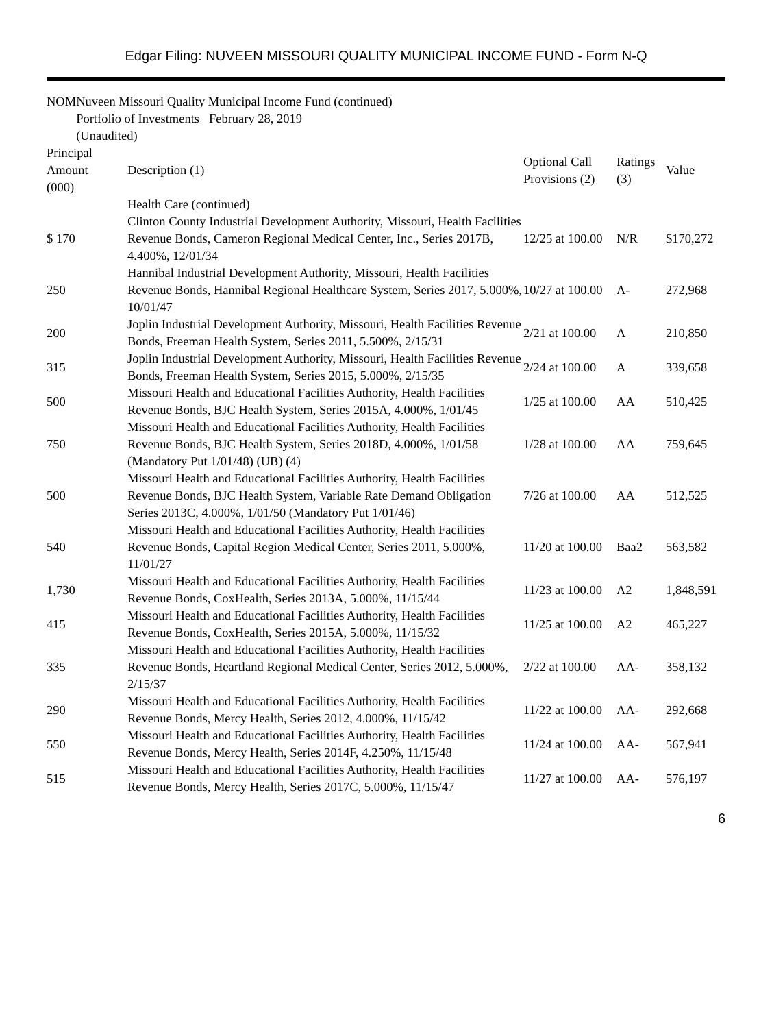Edgar Filing: NUVEEN MISSOURI QUALITY MUNICIPAL INCOME FUND - Form N-Q
| NOM | Nuveen Missouri Quality Municipal Income Fund (continued) Portfolio of Investments February 28, 2019 (Unaudited) |
| Principal Amount (000) | Description (1) | Optional Call Provisions (2) | Ratings (3) | Value |
| --- | --- | --- | --- | --- |
| | Health Care (continued) | | | |
| $ 170 | Clinton County Industrial Development Authority, Missouri, Health Facilities Revenue Bonds, Cameron Regional Medical Center, Inc., Series 2017B, 4.400%, 12/01/34 | 12/25 at 100.00 | N/R | $170,272 |
| 250 | Hannibal Industrial Development Authority, Missouri, Health Facilities Revenue Bonds, Hannibal Regional Healthcare System, Series 2017, 5.000%, 10/01/47 | 10/27 at 100.00 | A- | 272,968 |
| 200 | Joplin Industrial Development Authority, Missouri, Health Facilities Revenue Bonds, Freeman Health System, Series 2011, 5.500%, 2/15/31 | 2/21 at 100.00 | A | 210,850 |
| 315 | Joplin Industrial Development Authority, Missouri, Health Facilities Revenue Bonds, Freeman Health System, Series 2015, 5.000%, 2/15/35 | 2/24 at 100.00 | A | 339,658 |
| 500 | Missouri Health and Educational Facilities Authority, Health Facilities Revenue Bonds, BJC Health System, Series 2015A, 4.000%, 1/01/45 | 1/25 at 100.00 | AA | 510,425 |
| 750 | Missouri Health and Educational Facilities Authority, Health Facilities Revenue Bonds, BJC Health System, Series 2018D, 4.000%, 1/01/58 (Mandatory Put 1/01/48) (UB) (4) | 1/28 at 100.00 | AA | 759,645 |
| 500 | Missouri Health and Educational Facilities Authority, Health Facilities Revenue Bonds, BJC Health System, Variable Rate Demand Obligation Series 2013C, 4.000%, 1/01/50 (Mandatory Put 1/01/46) | 7/26 at 100.00 | AA | 512,525 |
| 540 | Missouri Health and Educational Facilities Authority, Health Facilities Revenue Bonds, Capital Region Medical Center, Series 2011, 5.000%, 11/01/27 | 11/20 at 100.00 | Baa2 | 563,582 |
| 1,730 | Missouri Health and Educational Facilities Authority, Health Facilities Revenue Bonds, CoxHealth, Series 2013A, 5.000%, 11/15/44 | 11/23 at 100.00 | A2 | 1,848,591 |
| 415 | Missouri Health and Educational Facilities Authority, Health Facilities Revenue Bonds, CoxHealth, Series 2015A, 5.000%, 11/15/32 | 11/25 at 100.00 | A2 | 465,227 |
| 335 | Missouri Health and Educational Facilities Authority, Health Facilities Revenue Bonds, Heartland Regional Medical Center, Series 2012, 5.000%, 2/15/37 | 2/22 at 100.00 | AA- | 358,132 |
| 290 | Missouri Health and Educational Facilities Authority, Health Facilities Revenue Bonds, Mercy Health, Series 2012, 4.000%, 11/15/42 | 11/22 at 100.00 | AA- | 292,668 |
| 550 | Missouri Health and Educational Facilities Authority, Health Facilities Revenue Bonds, Mercy Health, Series 2014F, 4.250%, 11/15/48 | 11/24 at 100.00 | AA- | 567,941 |
| 515 | Missouri Health and Educational Facilities Authority, Health Facilities Revenue Bonds, Mercy Health, Series 2017C, 5.000%, 11/15/47 | 11/27 at 100.00 | AA- | 576,197 |
6